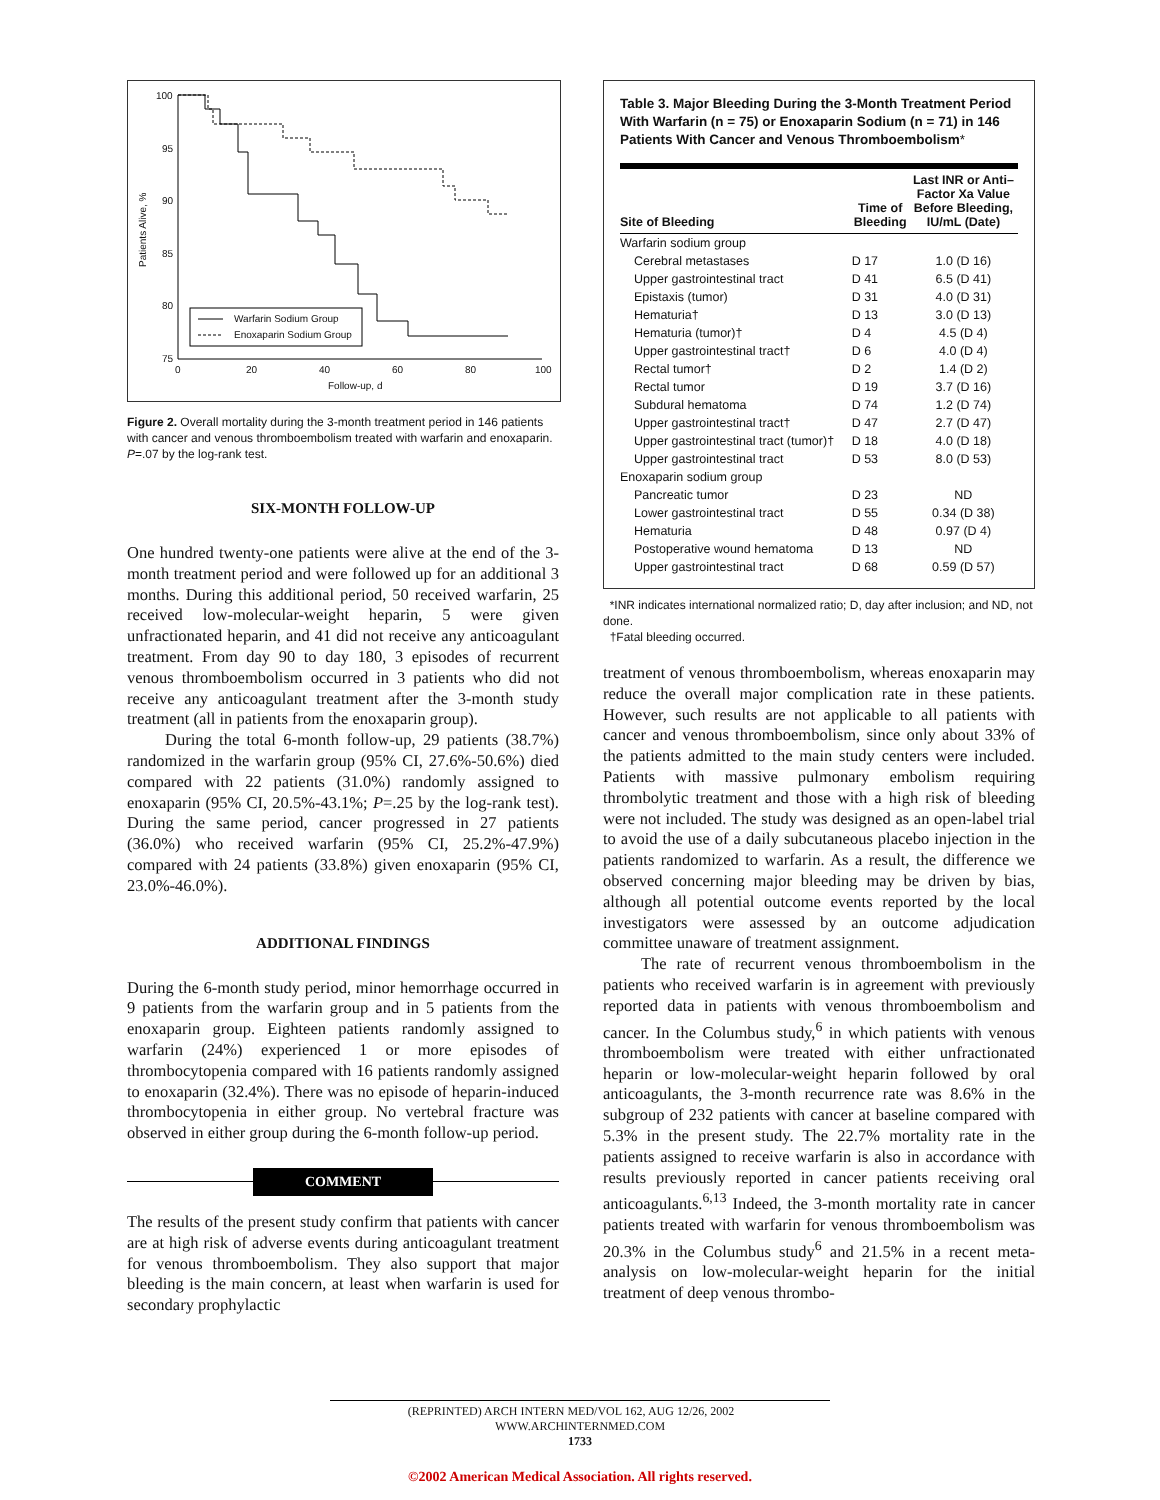100
95
90
85
80
75
0
20
40
60
80
100
Follow-up, d
Patients Alive, %
Warfarin Sodium Group
Enoxaparin Sodium Group
Figure 2. Overall mortality during the 3-month treatment period in 146 patients with cancer and venous thromboembolism treated with warfarin and enoxaparin. P=.07 by the log-rank test.
SIX-MONTH FOLLOW-UP
One hundred twenty-one patients were alive at the end of the 3-month treatment period and were followed up for an additional 3 months. During this additional period, 50 received warfarin, 25 received low-molecular-weight heparin, 5 were given unfractionated heparin, and 41 did not receive any anticoagulant treatment. From day 90 to day 180, 3 episodes of recurrent venous thromboembolism occurred in 3 patients who did not receive any anticoagulant treatment after the 3-month study treatment (all in patients from the enoxaparin group).
During the total 6-month follow-up, 29 patients (38.7%) randomized in the warfarin group (95% CI, 27.6%-50.6%) died compared with 22 patients (31.0%) randomly assigned to enoxaparin (95% CI, 20.5%-43.1%; P=.25 by the log-rank test). During the same period, cancer progressed in 27 patients (36.0%) who received warfarin (95% CI, 25.2%-47.9%) compared with 24 patients (33.8%) given enoxaparin (95% CI, 23.0%-46.0%).
ADDITIONAL FINDINGS
During the 6-month study period, minor hemorrhage occurred in 9 patients from the warfarin group and in 5 patients from the enoxaparin group. Eighteen patients randomly assigned to warfarin (24%) experienced 1 or more episodes of thrombocytopenia compared with 16 patients randomly assigned to enoxaparin (32.4%). There was no episode of heparin-induced thrombocytopenia in either group. No vertebral fracture was observed in either group during the 6-month follow-up period.
COMMENT
The results of the present study confirm that patients with cancer are at high risk of adverse events during anticoagulant treatment for venous thromboembolism. They also support that major bleeding is the main concern, at least when warfarin is used for secondary prophylactic
Table 3. Major Bleeding During the 3-Month Treatment Period With Warfarin (n = 75) or Enoxaparin Sodium (n = 71) in 146 Patients With Cancer and Venous Thromboembolism*
| Site of Bleeding | Time of Bleeding | Last INR or Anti– Factor Xa Value Before Bleeding, IU/mL (Date) |
| --- | --- | --- |
| Warfarin sodium group | | |
| Cerebral metastases | D 17 | 1.0 (D 16) |
| Upper gastrointestinal tract | D 41 | 6.5 (D 41) |
| Epistaxis (tumor) | D 31 | 4.0 (D 31) |
| Hematuria† | D 13 | 3.0 (D 13) |
| Hematuria (tumor)† | D 4 | 4.5 (D 4) |
| Upper gastrointestinal tract† | D 6 | 4.0 (D 4) |
| Rectal tumor† | D 2 | 1.4 (D 2) |
| Rectal tumor | D 19 | 3.7 (D 16) |
| Subdural hematoma | D 74 | 1.2 (D 74) |
| Upper gastrointestinal tract† | D 47 | 2.7 (D 47) |
| Upper gastrointestinal tract (tumor)† | D 18 | 4.0 (D 18) |
| Upper gastrointestinal tract | D 53 | 8.0 (D 53) |
| Enoxaparin sodium group | | |
| Pancreatic tumor | D 23 | ND |
| Lower gastrointestinal tract | D 55 | 0.34 (D 38) |
| Hematuria | D 48 | 0.97 (D 4) |
| Postoperative wound hematoma | D 13 | ND |
| Upper gastrointestinal tract | D 68 | 0.59 (D 57) |
*INR indicates international normalized ratio; D, day after inclusion; and ND, not done.
†Fatal bleeding occurred.
treatment of venous thromboembolism, whereas enoxaparin may reduce the overall major complication rate in these patients. However, such results are not applicable to all patients with cancer and venous thromboembolism, since only about 33% of the patients admitted to the main study centers were included. Patients with massive pulmonary embolism requiring thrombolytic treatment and those with a high risk of bleeding were not included. The study was designed as an open-label trial to avoid the use of a daily subcutaneous placebo injection in the patients randomized to warfarin. As a result, the difference we observed concerning major bleeding may be driven by bias, although all potential outcome events reported by the local investigators were assessed by an outcome adjudication committee unaware of treatment assignment.
The rate of recurrent venous thromboembolism in the patients who received warfarin is in agreement with previously reported data in patients with venous thromboembolism and cancer. In the Columbus study,<sup>6</sup> in which patients with venous thromboembolism were treated with either unfractionated heparin or low-molecular-weight heparin followed by oral anticoagulants, the 3-month recurrence rate was 8.6% in the subgroup of 232 patients with cancer at baseline compared with 5.3% in the present study. The 22.7% mortality rate in the patients assigned to receive warfarin is also in accordance with results previously reported in cancer patients receiving oral anticoagulants.<sup>6,13</sup> Indeed, the 3-month mortality rate in cancer patients treated with warfarin for venous thromboembolism was 20.3% in the Columbus study<sup>6</sup> and 21.5% in a recent meta-analysis on low-molecular-weight heparin for the initial treatment of deep venous thrombo-
(REPRINTED) ARCH INTERN MED/VOL 162, AUG 12/26, 2002 WWW.ARCHINTERNMED.COM
1733
©2002 American Medical Association. All rights reserved.